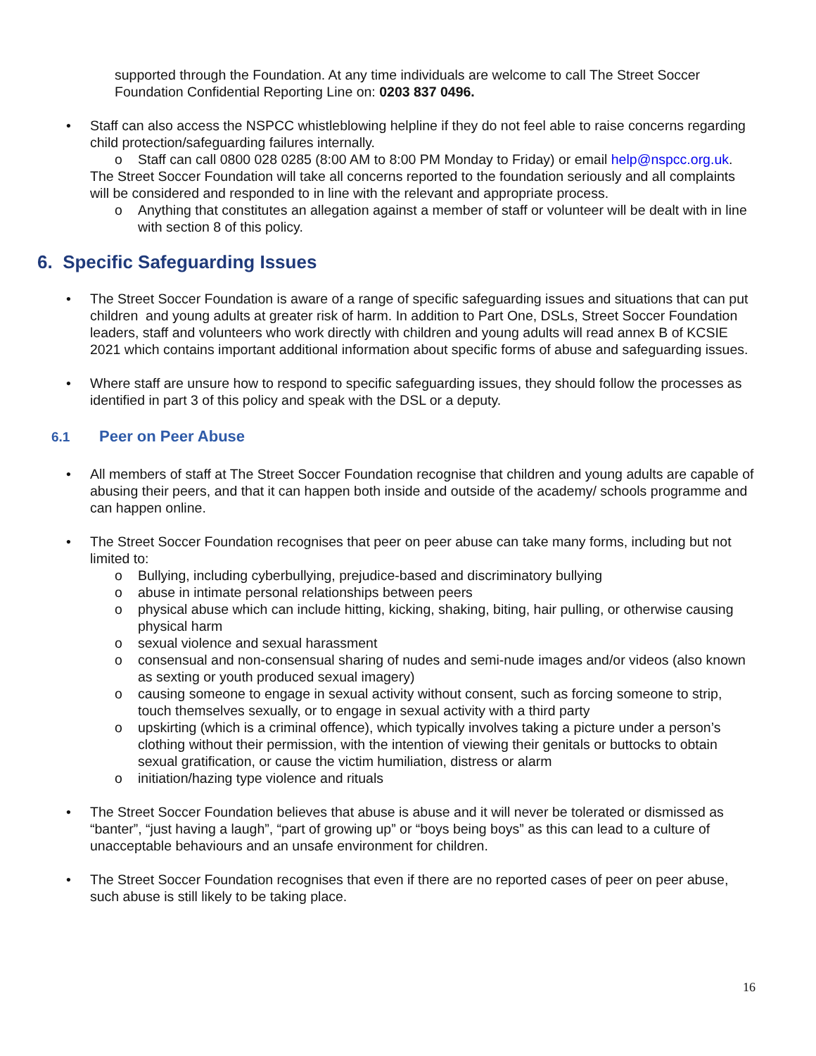supported through the Foundation. At any time individuals are welcome to call The Street Soccer Foundation Confidential Reporting Line on: 0203 837 0496.
• Staff can also access the NSPCC whistleblowing helpline if they do not feel able to raise concerns regarding child protection/safeguarding failures internally.
o Staff can call 0800 028 0285 (8:00 AM to 8:00 PM Monday to Friday) or email help@nspcc.org.uk.
The Street Soccer Foundation will take all concerns reported to the foundation seriously and all complaints will be considered and responded to in line with the relevant and appropriate process.
o Anything that constitutes an allegation against a member of staff or volunteer will be dealt with in line with section 8 of this policy.
6. Specific Safeguarding Issues
• The Street Soccer Foundation is aware of a range of specific safeguarding issues and situations that can put children and young adults at greater risk of harm. In addition to Part One, DSLs, Street Soccer Foundation leaders, staff and volunteers who work directly with children and young adults will read annex B of KCSIE 2021 which contains important additional information about specific forms of abuse and safeguarding issues.
• Where staff are unsure how to respond to specific safeguarding issues, they should follow the processes as identified in part 3 of this policy and speak with the DSL or a deputy.
6.1 Peer on Peer Abuse
• All members of staff at The Street Soccer Foundation recognise that children and young adults are capable of abusing their peers, and that it can happen both inside and outside of the academy/ schools programme and can happen online.
• The Street Soccer Foundation recognises that peer on peer abuse can take many forms, including but not limited to:
o Bullying, including cyberbullying, prejudice-based and discriminatory bullying
o abuse in intimate personal relationships between peers
o physical abuse which can include hitting, kicking, shaking, biting, hair pulling, or otherwise causing physical harm
o sexual violence and sexual harassment
o consensual and non-consensual sharing of nudes and semi-nude images and/or videos (also known as sexting or youth produced sexual imagery)
o causing someone to engage in sexual activity without consent, such as forcing someone to strip, touch themselves sexually, or to engage in sexual activity with a third party
o upskirting (which is a criminal offence), which typically involves taking a picture under a person’s clothing without their permission, with the intention of viewing their genitals or buttocks to obtain sexual gratification, or cause the victim humiliation, distress or alarm
o initiation/hazing type violence and rituals
• The Street Soccer Foundation believes that abuse is abuse and it will never be tolerated or dismissed as “banter”, “just having a laugh”, “part of growing up” or “boys being boys” as this can lead to a culture of unacceptable behaviours and an unsafe environment for children.
• The Street Soccer Foundation recognises that even if there are no reported cases of peer on peer abuse, such abuse is still likely to be taking place.
16